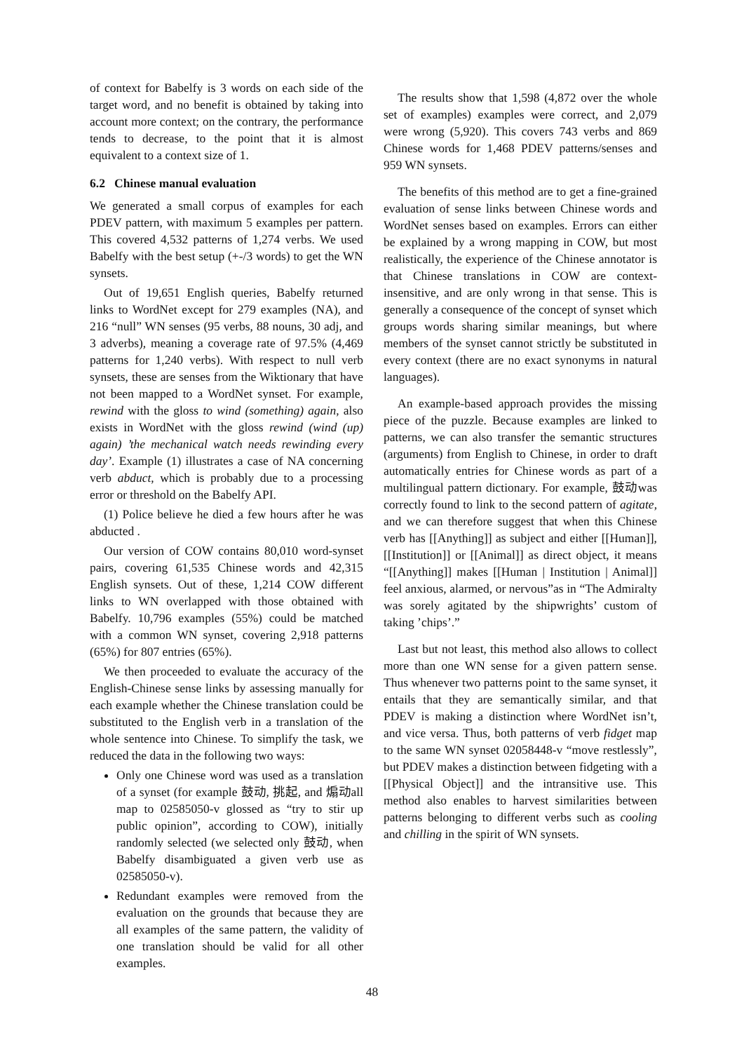of context for Babelfy is 3 words on each side of the target word, and no benefit is obtained by taking into account more context; on the contrary, the performance tends to decrease, to the point that it is almost equivalent to a context size of 1.
6.2 Chinese manual evaluation
We generated a small corpus of examples for each PDEV pattern, with maximum 5 examples per pattern. This covered 4,532 patterns of 1,274 verbs. We used Babelfy with the best setup (+-/3 words) to get the WN synsets.
Out of 19,651 English queries, Babelfy returned links to WordNet except for 279 examples (NA), and 216 “null” WN senses (95 verbs, 88 nouns, 30 adj, and 3 adverbs), meaning a coverage rate of 97.5% (4,469 patterns for 1,240 verbs). With respect to null verb synsets, these are senses from the Wiktionary that have not been mapped to a WordNet synset. For example, rewind with the gloss to wind (something) again, also exists in WordNet with the gloss rewind (wind (up) again) ’the mechanical watch needs rewinding every day’. Example (1) illustrates a case of NA concerning verb abduct, which is probably due to a processing error or threshold on the Babelfy API.
(1) Police believe he died a few hours after he was abducted .
Our version of COW contains 80,010 word-synset pairs, covering 61,535 Chinese words and 42,315 English synsets. Out of these, 1,214 COW different links to WN overlapped with those obtained with Babelfy. 10,796 examples (55%) could be matched with a common WN synset, covering 2,918 patterns (65%) for 807 entries (65%).
We then proceeded to evaluate the accuracy of the English-Chinese sense links by assessing manually for each example whether the Chinese translation could be substituted to the English verb in a translation of the whole sentence into Chinese. To simplify the task, we reduced the data in the following two ways:
Only one Chinese word was used as a translation of a synset (for example 鼓动, 挑起, and 煽动all map to 02585050-v glossed as “try to stir up public opinion”, according to COW), initially randomly selected (we selected only 鼓动, when Babelfy disambiguated a given verb use as 02585050-v).
Redundant examples were removed from the evaluation on the grounds that because they are all examples of the same pattern, the validity of one translation should be valid for all other examples.
The results show that 1,598 (4,872 over the whole set of examples) examples were correct, and 2,079 were wrong (5,920). This covers 743 verbs and 869 Chinese words for 1,468 PDEV patterns/senses and 959 WN synsets.
The benefits of this method are to get a fine-grained evaluation of sense links between Chinese words and WordNet senses based on examples. Errors can either be explained by a wrong mapping in COW, but most realistically, the experience of the Chinese annotator is that Chinese translations in COW are context-insensitive, and are only wrong in that sense. This is generally a consequence of the concept of synset which groups words sharing similar meanings, but where members of the synset cannot strictly be substituted in every context (there are no exact synonyms in natural languages).
An example-based approach provides the missing piece of the puzzle. Because examples are linked to patterns, we can also transfer the semantic structures (arguments) from English to Chinese, in order to draft automatically entries for Chinese words as part of a multilingual pattern dictionary. For example, 鼓动was correctly found to link to the second pattern of agitate, and we can therefore suggest that when this Chinese verb has [[Anything]] as subject and either [[Human]], [[Institution]] or [[Animal]] as direct object, it means “[[Anything]] makes [[Human | Institution | Animal]] feel anxious, alarmed, or nervous”as in “The Admiralty was sorely agitated by the shipwrights’ custom of taking ’chips’.”
Last but not least, this method also allows to collect more than one WN sense for a given pattern sense. Thus whenever two patterns point to the same synset, it entails that they are semantically similar, and that PDEV is making a distinction where WordNet isn’t, and vice versa. Thus, both patterns of verb fidget map to the same WN synset 02058448-v “move restlessly”, but PDEV makes a distinction between fidgeting with a [[Physical Object]] and the intransitive use. This method also enables to harvest similarities between patterns belonging to different verbs such as cooling and chilling in the spirit of WN synsets.
48